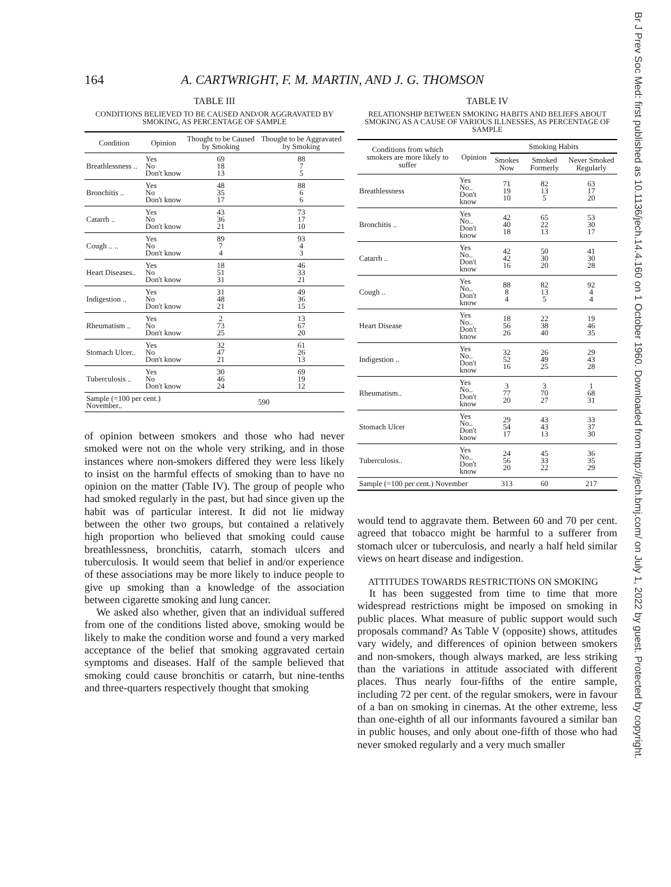164 A. CARTWRIGHT, F. M. MARTIN, AND J. G. THOMSON
TABLE III
CONDITIONS BELIEVED TO BE CAUSED AND/OR AGGRAVATED BY SMOKING, AS PERCENTAGE OF SAMPLE
| Condition | Opinion | Thought to be Caused by Smoking | Thought to be Aggravated by Smoking |
| --- | --- | --- | --- |
| Breathlessness .. | Yes No Don't know | 69 18 13 | 88 7 5 |
| Bronchitis .. | Yes No Don't know | 48 35 17 | 88 6 6 |
| Catarrh .. | Yes No Don't know | 43 36 21 | 73 17 10 |
| Cough .. .. | Yes No Don't know | 89 7 4 | 93 4 3 |
| Heart Diseases.. | Yes No Don't know | 18 51 31 | 46 33 21 |
| Indigestion .. | Yes No Don't know | 31 48 21 | 49 36 15 |
| Rheumatism .. | Yes No Don't know | 2 73 25 | 13 67 20 |
| Stomach Ulcer.. | Yes No Don't know | 32 47 21 | 61 26 13 |
| Tuberculosis .. | Yes No Don't know | 30 46 24 | 69 19 12 |
| Sample (=100 per cent.) November.. | | 590 | |
of opinion between smokers and those who had never smoked were not on the whole very striking, and in those instances where non-smokers differed they were less likely to insist on the harmful effects of smoking than to have no opinion on the matter (Table IV). The group of people who had smoked regularly in the past, but had since given up the habit was of particular interest. It did not lie midway between the other two groups, but contained a relatively high proportion who believed that smoking could cause breathlessness, bronchitis, catarrh, stomach ulcers and tuberculosis. It would seem that belief in and/or experience of these associations may be more likely to induce people to give up smoking than a knowledge of the association between cigarette smoking and lung cancer.
We asked also whether, given that an individual suffered from one of the conditions listed above, smoking would be likely to make the condition worse and found a very marked acceptance of the belief that smoking aggravated certain symptoms and diseases. Half of the sample believed that smoking could cause bronchitis or catarrh, but nine-tenths and three-quarters respectively thought that smoking
TABLE IV
RELATIONSHIP BETWEEN SMOKING HABITS AND BELIEFS ABOUT SMOKING AS A CAUSE OF VARIOUS ILLNESSES, AS PERCENTAGE OF SAMPLE
| Conditions from which smokers are more likely to suffer | Opinion | Smoking Habits | | |
| --- | --- | --- | --- | --- |
| | | Smokes Now | Smoked Formerly | Never Smoked Regularly |
| Breathlessness | Yes No.. Don't know | 71 19 10 | 82 13 5 | 63 17 20 |
| Bronchitis .. | Yes No.. Don't know | 42 40 18 | 65 22 13 | 53 30 17 |
| Catarrh .. | Yes No.. Don't know | 42 42 16 | 50 30 20 | 41 30 28 |
| Cough .. | Yes No.. Don't know | 88 8 4 | 82 13 5 | 92 4 4 |
| Heart Disease | Yes No.. Don't know | 18 56 26 | 22 38 40 | 19 46 35 |
| Indigestion .. | Yes No.. Don't know | 32 52 16 | 26 49 25 | 29 43 28 |
| Rheumatism.. | Yes No.. Don't know | 3 77 20 | 3 70 27 | 1 68 31 |
| Stomach Ulcer | Yes No.. Don't know | 29 54 17 | 43 43 13 | 33 37 30 |
| Tuberculosis.. | Yes No.. Don't know | 24 56 20 | 45 33 22 | 36 35 29 |
| Sample (=100 per cent.) November | | 313 | 60 | 217 |
would tend to aggravate them. Between 60 and 70 per cent. agreed that tobacco might be harmful to a sufferer from stomach ulcer or tuberculosis, and nearly a half held similar views on heart disease and indigestion.
ATTITUDES TOWARDS RESTRICTIONS ON SMOKING
It has been suggested from time to time that more widespread restrictions might be imposed on smoking in public places. What measure of public support would such proposals command? As Table V (opposite) shows, attitudes vary widely, and differences of opinion between smokers and non-smokers, though always marked, are less striking than the variations in attitude associated with different places. Thus nearly four-fifths of the entire sample, including 72 per cent. of the regular smokers, were in favour of a ban on smoking in cinemas. At the other extreme, less than one-eighth of all our informants favoured a similar ban in public houses, and only about one-fifth of those who had never smoked regularly and a very much smaller
Br J Prev Soc Med: first published as 10.1136/jech.14.4.160 on 1 October 1960. Downloaded from http://jech.bmj.com/ on July 1, 2022 by guest. Protected by copyright.